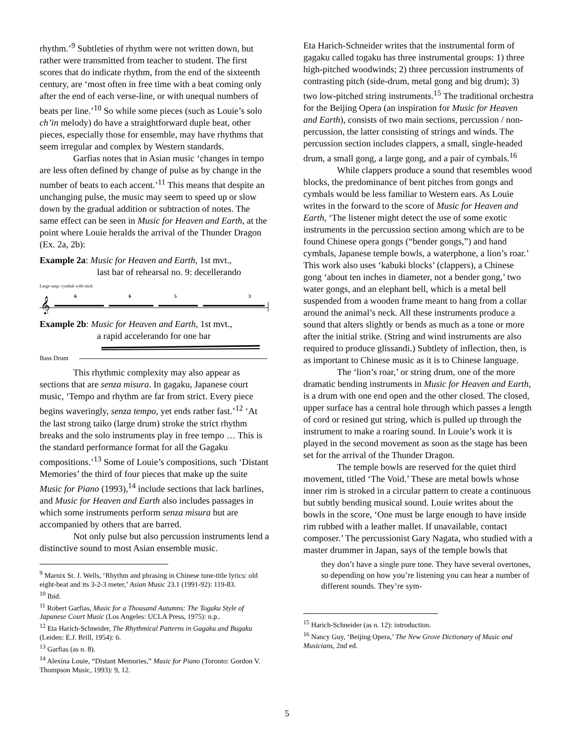rhythm.’<sup>9</sup> Subtleties of rhythm were not written down, but rather were transmitted from teacher to student. The first scores that do indicate rhythm, from the end of the sixteenth century, are ‘most often in free time with a beat coming only after the end of each verse-line, or with unequal numbers of beats per line.’<sup>10</sup> So while some pieces (such as Louie’s solo ch’in melody) do have a straightforward duple beat, other pieces, especially those for ensemble, may have rhythms that seem irregular and complex by Western standards.
Garfias notes that in Asian music ‘changes in tempo are less often defined by change of pulse as by change in the number of beats to each accent.’<sup>11</sup> This means that despite an unchanging pulse, the music may seem to speed up or slow down by the gradual addition or subtraction of notes. The same effect can be seen in Music for Heaven and Earth, at the point where Louie heralds the arrival of the Thunder Dragon (Ex. 2a, 2b):
Example 2a: Music for Heaven and Earth, 1st mvt.,
last bar of rehearsal no. 9: decellerando
Large susp. cymbal with stick
𝄞
6
6
5
3
Example 2b: Music for Heaven and Earth, 1st mvt.,
a rapid accelerando for one bar
Bass Drum
This rhythmic complexity may also appear as sections that are senza misura. In gagaku, Japanese court music, ‘Tempo and rhythm are far from strict. Every piece begins waveringly, senza tempo, yet ends rather fast.’<sup>12</sup> ‘At the last strong taiko (large drum) stroke the strict rhythm breaks and the solo instruments play in free tempo … This is the standard performance format for all the Gagaku compositions.’<sup>13</sup> Some of Louie’s compositions, such ‘Distant Memories’ the third of four pieces that make up the suite Music for Piano (1993),<sup>14</sup> include sections that lack barlines, and Music for Heaven and Earth also includes passages in which some instruments perform senza misura but are accompanied by others that are barred.
Not only pulse but also percussion instruments lend a distinctive sound to most Asian ensemble music.
<sup>9</sup> Marnix St. J. Wells, ‘Rhythm and phrasing in Chinese tune-title lyrics: old eight-beat and its 3-2-3 meter,’ Asian Music 23.1 (1991-92): 119-83.
<sup>10</sup> Ibid.
<sup>11</sup> Robert Garfias, Music for a Thousand Autumns: The Togaku Style of Japanese Court Music (Los Angeles: UCLA Press, 1975): n.p..
<sup>12</sup> Eta Harich-Schneider, The Rhythmical Patterns in Gagaku and Bugaku (Leiden: E.J. Brill, 1954): 6.
<sup>13</sup> Garfias (as n. 8).
<sup>14</sup> Alexina Louie, “Distant Memories,” Music for Piano (Toronto: Gordon V. Thompson Music, 1993): 9, 12.
Eta Harich-Schneider writes that the instrumental form of gagaku called togaku has three instrumental groups: 1) three high-pitched woodwinds; 2) three percussion instruments of contrasting pitch (side-drum, metal gong and big drum); 3) two low-pitched string instruments.<sup>15</sup> The traditional orchestra for the Beijing Opera (an inspiration for Music for Heaven and Earth), consists of two main sections, percussion / non-percussion, the latter consisting of strings and winds. The percussion section includes clappers, a small, single-headed drum, a small gong, a large gong, and a pair of cymbals.<sup>16</sup>
While clappers produce a sound that resembles wood blocks, the predominance of bent pitches from gongs and cymbals would be less familiar to Western ears. As Louie writes in the forward to the score of Music for Heaven and Earth, ‘The listener might detect the use of some exotic instruments in the percussion section among which are to be found Chinese opera gongs (“bender gongs,”) and hand cymbals, Japanese temple bowls, a waterphone, a lion’s roar.’ This work also uses ‘kabuki blocks’ (clappers), a Chinese gong ‘about ten inches in diameter, not a bender gong,’ two water gongs, and an elephant bell, which is a metal bell suspended from a wooden frame meant to hang from a collar around the animal’s neck. All these instruments produce a sound that alters slightly or bends as much as a tone or more after the initial strike. (String and wind instruments are also required to produce glissandi.) Subtlety of inflection, then, is as important to Chinese music as it is to Chinese language.
The ‘lion’s roar,’ or string drum, one of the more dramatic bending instruments in Music for Heaven and Earth, is a drum with one end open and the other closed. The closed, upper surface has a central hole through which passes a length of cord or resined gut string, which is pulled up through the instrument to make a roaring sound. In Louie’s work it is played in the second movement as soon as the stage has been set for the arrival of the Thunder Dragon.
The temple bowls are reserved for the quiet third movement, titled ‘The Void.’ These are metal bowls whose inner rim is stroked in a circular pattern to create a continuous but subtly bending musical sound. Louie writes about the bowls in the score, ‘One must be large enough to have inside rim rubbed with a leather mallet. If unavailable, contact composer.’ The percussionist Gary Nagata, who studied with a master drummer in Japan, says of the temple bowls that
they don’t have a single pure tone. They have several overtones, so depending on how you’re listening you can hear a number of different sounds. They’re sym-
<sup>15</sup> Harich-Schneider (as n. 12): introduction.
<sup>16</sup> Nancy Guy, ‘Beijing Opera,’ The New Grove Dictionary of Music and Musicians, 2nd ed.
5